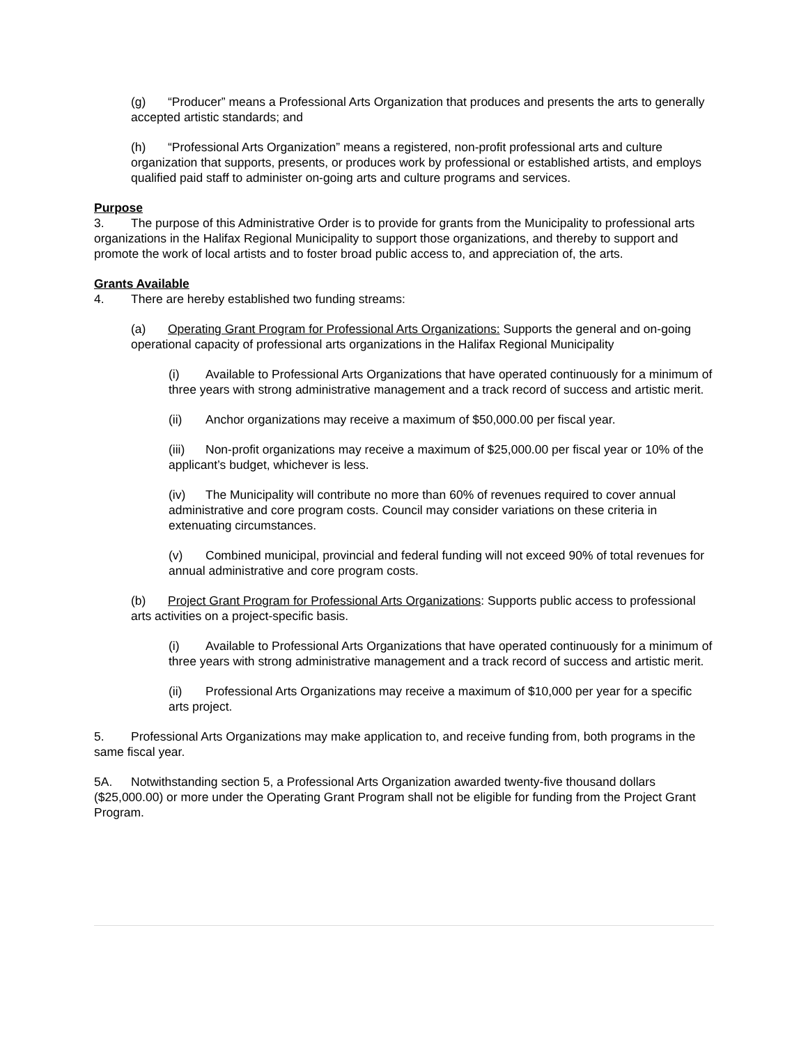(g) “Producer” means a Professional Arts Organization that produces and presents the arts to generally accepted artistic standards; and
(h) “Professional Arts Organization” means a registered, non-profit professional arts and culture organization that supports, presents, or produces work by professional or established artists, and employs qualified paid staff to administer on-going arts and culture programs and services.
Purpose
3. The purpose of this Administrative Order is to provide for grants from the Municipality to professional arts organizations in the Halifax Regional Municipality to support those organizations, and thereby to support and promote the work of local artists and to foster broad public access to, and appreciation of, the arts.
Grants Available
4. There are hereby established two funding streams:
(a) Operating Grant Program for Professional Arts Organizations: Supports the general and on-going operational capacity of professional arts organizations in the Halifax Regional Municipality
(i) Available to Professional Arts Organizations that have operated continuously for a minimum of three years with strong administrative management and a track record of success and artistic merit.
(ii) Anchor organizations may receive a maximum of $50,000.00 per fiscal year.
(iii) Non-profit organizations may receive a maximum of $25,000.00 per fiscal year or 10% of the applicant’s budget, whichever is less.
(iv) The Municipality will contribute no more than 60% of revenues required to cover annual administrative and core program costs. Council may consider variations on these criteria in extenuating circumstances.
(v) Combined municipal, provincial and federal funding will not exceed 90% of total revenues for annual administrative and core program costs.
(b) Project Grant Program for Professional Arts Organizations: Supports public access to professional arts activities on a project-specific basis.
(i) Available to Professional Arts Organizations that have operated continuously for a minimum of three years with strong administrative management and a track record of success and artistic merit.
(ii) Professional Arts Organizations may receive a maximum of $10,000 per year for a specific arts project.
5. Professional Arts Organizations may make application to, and receive funding from, both programs in the same fiscal year.
5A. Notwithstanding section 5, a Professional Arts Organization awarded twenty-five thousand dollars ($25,000.00) or more under the Operating Grant Program shall not be eligible for funding from the Project Grant Program.